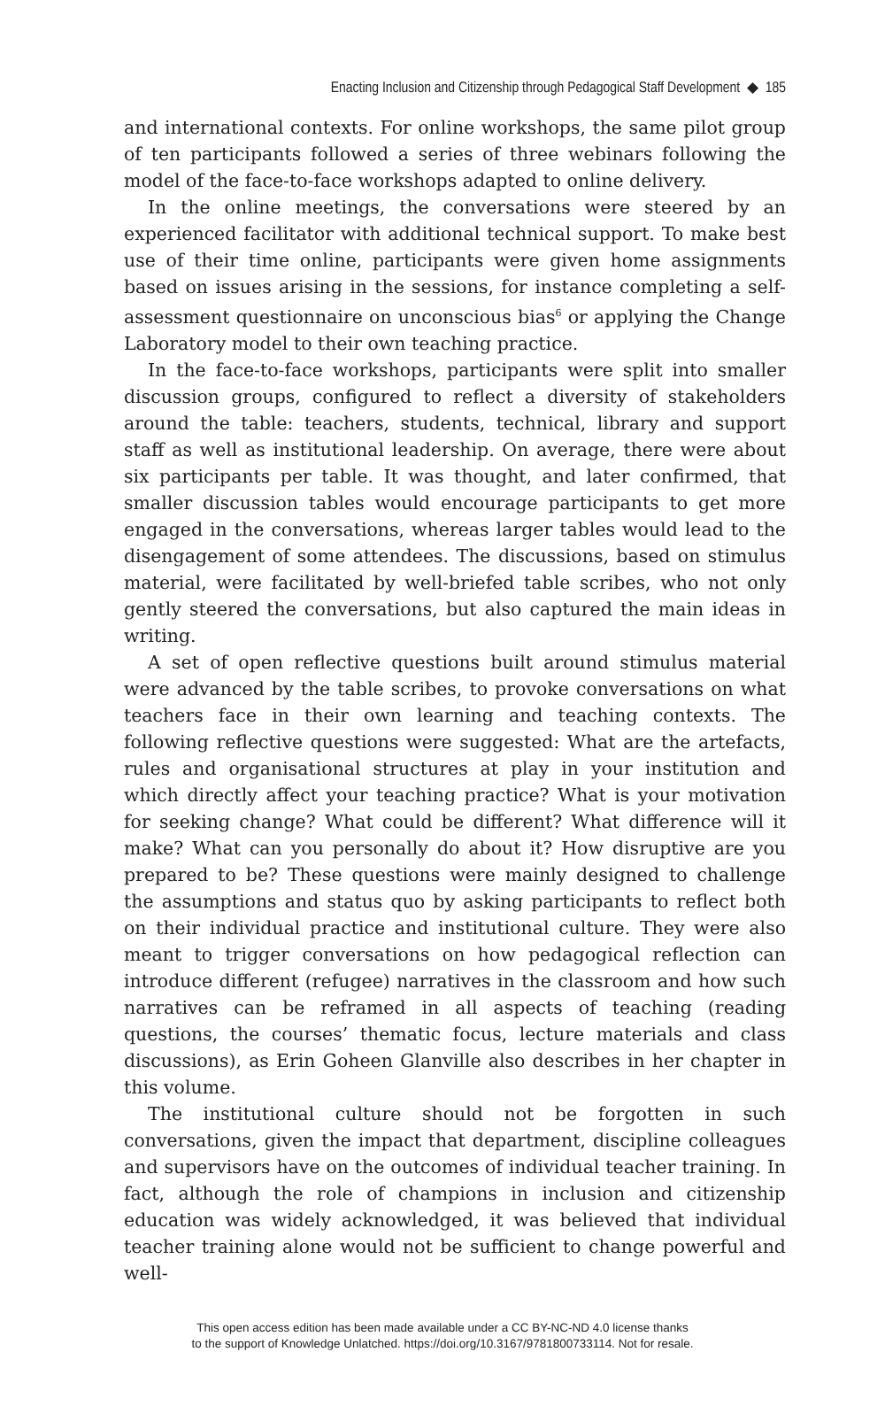Enacting Inclusion and Citizenship through Pedagogical Staff Development ◆ 185
and international contexts. For online workshops, the same pilot group of ten participants followed a series of three webinars following the model of the face-to-face workshops adapted to online delivery.
In the online meetings, the conversations were steered by an experienced facilitator with additional technical support. To make best use of their time online, participants were given home assignments based on issues arising in the sessions, for instance completing a self-assessment questionnaire on unconscious bias<sup>6</sup> or applying the Change Laboratory model to their own teaching practice.
In the face-to-face workshops, participants were split into smaller discussion groups, configured to reflect a diversity of stakeholders around the table: teachers, students, technical, library and support staff as well as institutional leadership. On average, there were about six participants per table. It was thought, and later confirmed, that smaller discussion tables would encourage participants to get more engaged in the conversations, whereas larger tables would lead to the disengagement of some attendees. The discussions, based on stimulus material, were facilitated by well-briefed table scribes, who not only gently steered the conversations, but also captured the main ideas in writing.
A set of open reflective questions built around stimulus material were advanced by the table scribes, to provoke conversations on what teachers face in their own learning and teaching contexts. The following reflective questions were suggested: What are the artefacts, rules and organisational structures at play in your institution and which directly affect your teaching practice? What is your motivation for seeking change? What could be different? What difference will it make? What can you personally do about it? How disruptive are you prepared to be? These questions were mainly designed to challenge the assumptions and status quo by asking participants to reflect both on their individual practice and institutional culture. They were also meant to trigger conversations on how pedagogical reflection can introduce different (refugee) narratives in the classroom and how such narratives can be reframed in all aspects of teaching (reading questions, the courses’ thematic focus, lecture materials and class discussions), as Erin Goheen Glanville also describes in her chapter in this volume.
The institutional culture should not be forgotten in such conversations, given the impact that department, discipline colleagues and supervisors have on the outcomes of individual teacher training. In fact, although the role of champions in inclusion and citizenship education was widely acknowledged, it was believed that individual teacher training alone would not be sufficient to change powerful and well-
This open access edition has been made available under a CC BY-NC-ND 4.0 license thanks
to the support of Knowledge Unlatched. https://doi.org/10.3167/9781800733114. Not for resale.